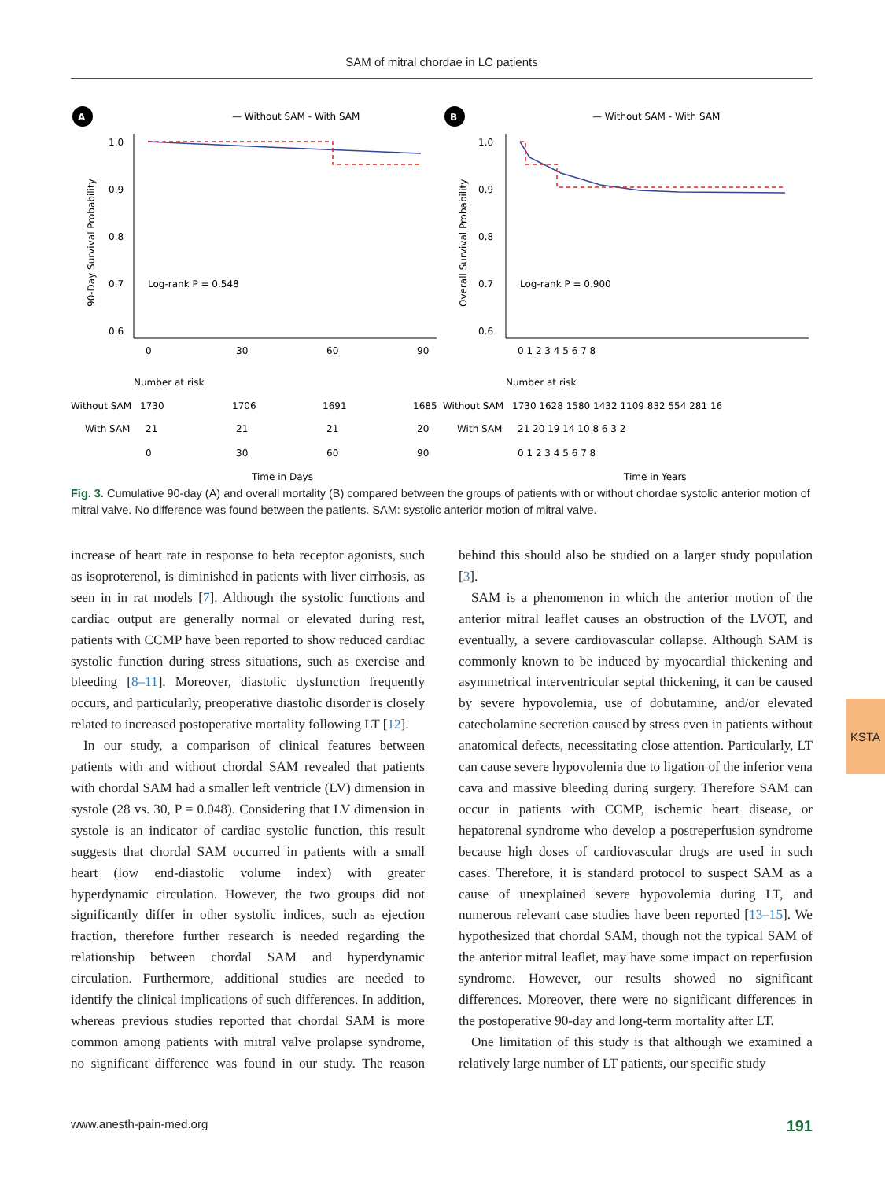SAM of mitral chordae in LC patients
A
— Without SAM - With SAM
90-Day Survival Probability
1.0
0.9
0.8
0.7
0.6
Log-rank P = 0.548
0
30
60
90
Number at risk
Without SAM
1730
1706
1691
1685
With SAM
21
21
21
20
0
30
60
90
Time in Days
B
— Without SAM - With SAM
Overall Survival Probability
1.0
0.9
0.8
0.7
0.6
Log-rank P = 0.900
0 1 2 3 4 5 6 7 8
Number at risk
Without SAM
1730 1628 1580 1432 1109 832 554 281 16
With SAM
21 20 19 14 10 8 6 3 2
0 1 2 3 4 5 6 7 8
Time in Years
Fig. 3. Cumulative 90-day (A) and overall mortality (B) compared between the groups of patients with or without chordae systolic anterior motion of mitral valve. No difference was found between the patients. SAM: systolic anterior motion of mitral valve.
increase of heart rate in response to beta receptor agonists, such as isoproterenol, is diminished in patients with liver cirrhosis, as seen in in rat models [7]. Although the systolic functions and cardiac output are generally normal or elevated during rest, patients with CCMP have been reported to show reduced cardiac systolic function during stress situations, such as exercise and bleeding [8–11]. Moreover, diastolic dysfunction frequently occurs, and particularly, preoperative diastolic disorder is closely related to increased postoperative mortality following LT [12].
In our study, a comparison of clinical features between patients with and without chordal SAM revealed that patients with chordal SAM had a smaller left ventricle (LV) dimension in systole (28 vs. 30, P = 0.048). Considering that LV dimension in systole is an indicator of cardiac systolic function, this result suggests that chordal SAM occurred in patients with a small heart (low end-diastolic volume index) with greater hyperdynamic circulation. However, the two groups did not significantly differ in other systolic indices, such as ejection fraction, therefore further research is needed regarding the relationship between chordal SAM and hyperdynamic circulation. Furthermore, additional studies are needed to identify the clinical implications of such differences. In addition, whereas previous studies reported that chordal SAM is more common among patients with mitral valve prolapse syndrome, no significant difference was found in our study. The reason behind this should also be studied on a larger study population [3].
SAM is a phenomenon in which the anterior motion of the anterior mitral leaflet causes an obstruction of the LVOT, and eventually, a severe cardiovascular collapse. Although SAM is commonly known to be induced by myocardial thickening and asymmetrical interventricular septal thickening, it can be caused by severe hypovolemia, use of dobutamine, and/or elevated catecholamine secretion caused by stress even in patients without anatomical defects, necessitating close attention. Particularly, LT can cause severe hypovolemia due to ligation of the inferior vena cava and massive bleeding during surgery. Therefore SAM can occur in patients with CCMP, ischemic heart disease, or hepatorenal syndrome who develop a postreperfusion syndrome because high doses of cardiovascular drugs are used in such cases. Therefore, it is standard protocol to suspect SAM as a cause of unexplained severe hypovolemia during LT, and numerous relevant case studies have been reported [13–15]. We hypothesized that chordal SAM, though not the typical SAM of the anterior mitral leaflet, may have some impact on reperfusion syndrome. However, our results showed no significant differences. Moreover, there were no significant differences in the postoperative 90-day and long-term mortality after LT.
One limitation of this study is that although we examined a relatively large number of LT patients, our specific study
KSTA
www.anesth-pain-med.org 191